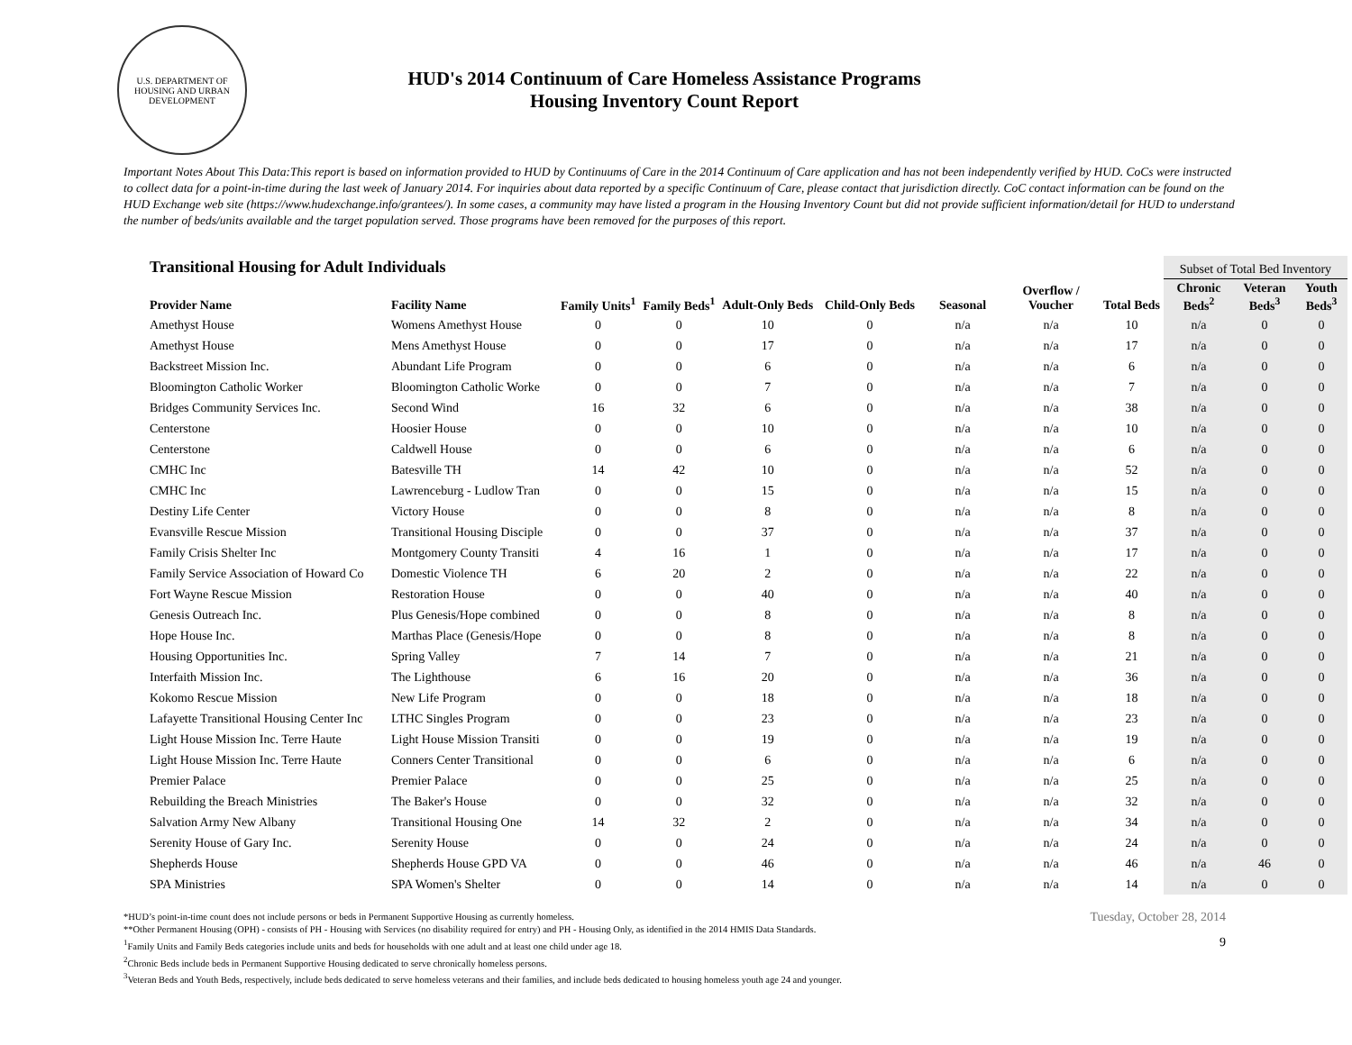U.S. DEPARTMENT OF HOUSING AND URBAN DEVELOPMENT
HUD's 2014 Continuum of Care Homeless Assistance Programs
Housing Inventory Count Report
Important Notes About This Data:This report is based on information provided to HUD by Continuums of Care in the 2014 Continuum of Care application and has not been independently verified by HUD. CoCs were instructed to collect data for a point-in-time during the last week of January 2014. For inquiries about data reported by a specific Continuum of Care, please contact that jurisdiction directly. CoC contact information can be found on the HUD Exchange web site (https://www.hudexchange.info/grantees/). In some cases, a community may have listed a program in the Housing Inventory Count but did not provide sufficient information/detail for HUD to understand the number of beds/units available and the target population served. Those programs have been removed for the purposes of this report.
| Transitional Housing for Adult Individuals | | | | | | | | | Subset of Total Bed Inventory | | |
| --- | --- | --- | --- | --- | --- | --- | --- | --- | --- | --- | --- |
| Provider Name | Facility Name | Family Units<sup>1</sup> | Family Beds<sup>1</sup> | Adult-Only Beds | Child-Only Beds | Seasonal | Overflow / Voucher | Total Beds | Chronic Beds<sup>2</sup> | Veteran Beds<sup>3</sup> | Youth Beds<sup>3</sup> |
| Amethyst House | Womens Amethyst House | 0 | 0 | 10 | 0 | n/a | n/a | 10 | n/a | 0 | 0 |
| Amethyst House | Mens Amethyst House | 0 | 0 | 17 | 0 | n/a | n/a | 17 | n/a | 0 | 0 |
| Backstreet Mission Inc. | Abundant Life Program | 0 | 0 | 6 | 0 | n/a | n/a | 6 | n/a | 0 | 0 |
| Bloomington Catholic Worker | Bloomington Catholic Worke | 0 | 0 | 7 | 0 | n/a | n/a | 7 | n/a | 0 | 0 |
| Bridges Community Services Inc. | Second Wind | 16 | 32 | 6 | 0 | n/a | n/a | 38 | n/a | 0 | 0 |
| Centerstone | Hoosier House | 0 | 0 | 10 | 0 | n/a | n/a | 10 | n/a | 0 | 0 |
| Centerstone | Caldwell House | 0 | 0 | 6 | 0 | n/a | n/a | 6 | n/a | 0 | 0 |
| CMHC Inc | Batesville TH | 14 | 42 | 10 | 0 | n/a | n/a | 52 | n/a | 0 | 0 |
| CMHC Inc | Lawrenceburg - Ludlow Tran | 0 | 0 | 15 | 0 | n/a | n/a | 15 | n/a | 0 | 0 |
| Destiny Life Center | Victory House | 0 | 0 | 8 | 0 | n/a | n/a | 8 | n/a | 0 | 0 |
| Evansville Rescue Mission | Transitional Housing Disciple | 0 | 0 | 37 | 0 | n/a | n/a | 37 | n/a | 0 | 0 |
| Family Crisis Shelter Inc | Montgomery County Transiti | 4 | 16 | 1 | 0 | n/a | n/a | 17 | n/a | 0 | 0 |
| Family Service Association of Howard Co | Domestic Violence TH | 6 | 20 | 2 | 0 | n/a | n/a | 22 | n/a | 0 | 0 |
| Fort Wayne Rescue Mission | Restoration House | 0 | 0 | 40 | 0 | n/a | n/a | 40 | n/a | 0 | 0 |
| Genesis Outreach Inc. | Plus Genesis/Hope combined | 0 | 0 | 8 | 0 | n/a | n/a | 8 | n/a | 0 | 0 |
| Hope House Inc. | Marthas Place (Genesis/Hope | 0 | 0 | 8 | 0 | n/a | n/a | 8 | n/a | 0 | 0 |
| Housing Opportunities Inc. | Spring Valley | 7 | 14 | 7 | 0 | n/a | n/a | 21 | n/a | 0 | 0 |
| Interfaith Mission Inc. | The Lighthouse | 6 | 16 | 20 | 0 | n/a | n/a | 36 | n/a | 0 | 0 |
| Kokomo Rescue Mission | New Life Program | 0 | 0 | 18 | 0 | n/a | n/a | 18 | n/a | 0 | 0 |
| Lafayette Transitional Housing Center Inc | LTHC Singles Program | 0 | 0 | 23 | 0 | n/a | n/a | 23 | n/a | 0 | 0 |
| Light House Mission Inc. Terre Haute | Light House Mission Transiti | 0 | 0 | 19 | 0 | n/a | n/a | 19 | n/a | 0 | 0 |
| Light House Mission Inc. Terre Haute | Conners Center Transitional | 0 | 0 | 6 | 0 | n/a | n/a | 6 | n/a | 0 | 0 |
| Premier Palace | Premier Palace | 0 | 0 | 25 | 0 | n/a | n/a | 25 | n/a | 0 | 0 |
| Rebuilding the Breach Ministries | The Baker's House | 0 | 0 | 32 | 0 | n/a | n/a | 32 | n/a | 0 | 0 |
| Salvation Army New Albany | Transitional Housing One | 14 | 32 | 2 | 0 | n/a | n/a | 34 | n/a | 0 | 0 |
| Serenity House of Gary Inc. | Serenity House | 0 | 0 | 24 | 0 | n/a | n/a | 24 | n/a | 0 | 0 |
| Shepherds House | Shepherds House GPD VA | 0 | 0 | 46 | 0 | n/a | n/a | 46 | n/a | 46 | 0 |
| SPA Ministries | SPA Women's Shelter | 0 | 0 | 14 | 0 | n/a | n/a | 14 | n/a | 0 | 0 |
*HUD’s point-in-time count does not include persons or beds in Permanent Supportive Housing as currently homeless.
**Other Permanent Housing (OPH) - consists of PH - Housing with Services (no disability required for entry) and PH - Housing Only, as identified in the 2014 HMIS Data Standards.
<sup>1</sup> Family Units and Family Beds categories include units and beds for households with one adult and at least one child under age 18.
<sup>2</sup> Chronic Beds include beds in Permanent Supportive Housing dedicated to serve chronically homeless persons.
<sup>3</sup> Veteran Beds and Youth Beds, respectively, include beds dedicated to serve homeless veterans and their families, and include beds dedicated to housing homeless youth age 24 and younger.
Tuesday, October 28, 2014
9